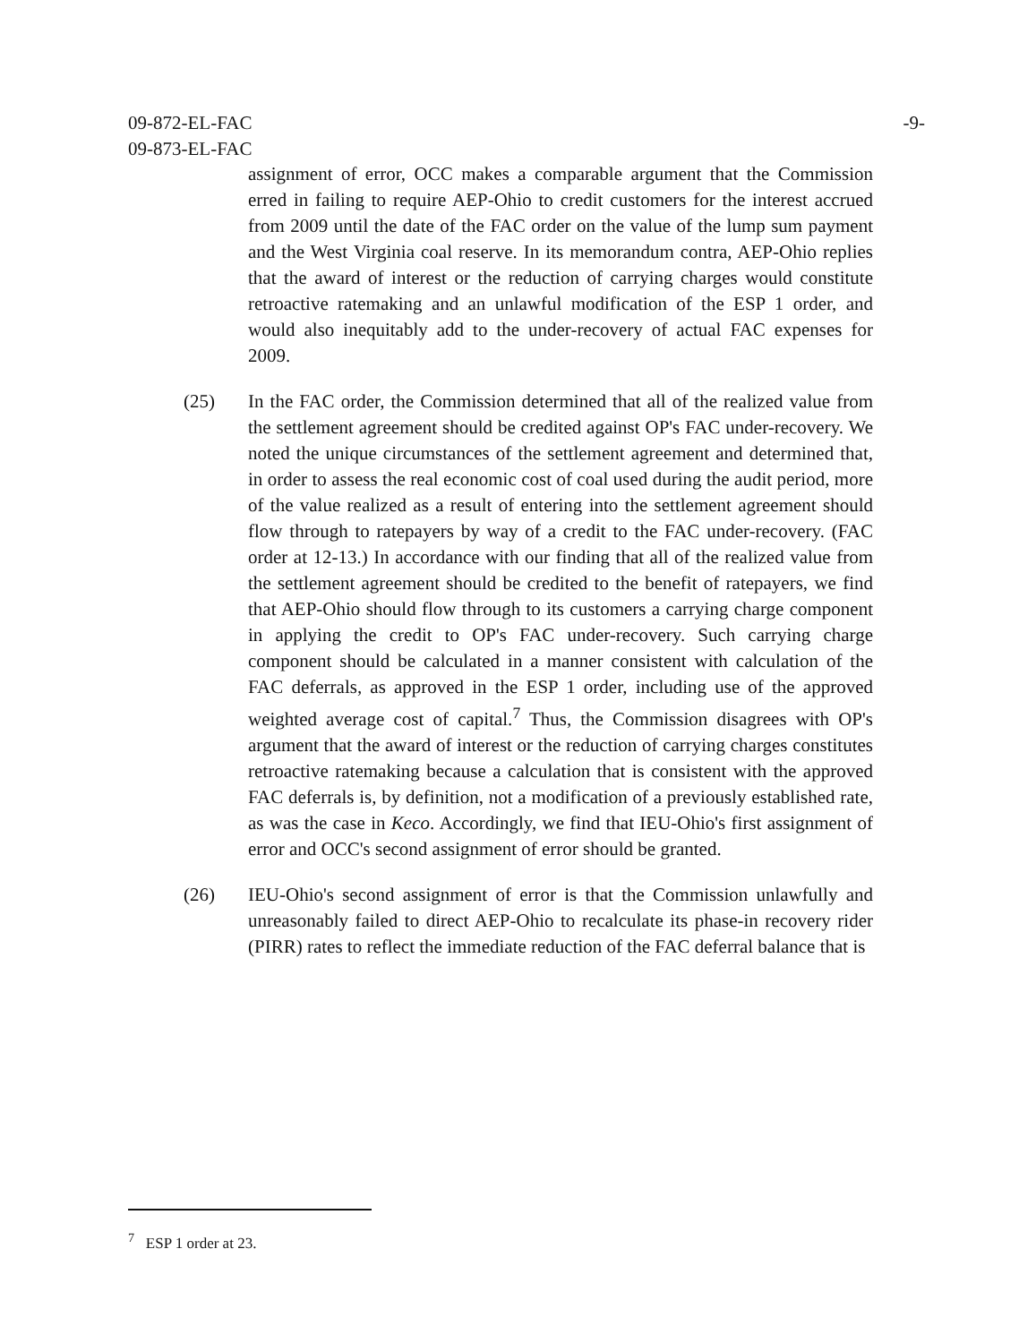-9- 09-872-EL-FAC
09-873-EL-FAC
assignment of error, OCC makes a comparable argument that the Commission erred in failing to require AEP-Ohio to credit customers for the interest accrued from 2009 until the date of the FAC order on the value of the lump sum payment and the West Virginia coal reserve. In its memorandum contra, AEP-Ohio replies that the award of interest or the reduction of carrying charges would constitute retroactive ratemaking and an unlawful modification of the ESP 1 order, and would also inequitably add to the under-recovery of actual FAC expenses for 2009.
(25) In the FAC order, the Commission determined that all of the realized value from the settlement agreement should be credited against OP's FAC under-recovery. We noted the unique circumstances of the settlement agreement and determined that, in order to assess the real economic cost of coal used during the audit period, more of the value realized as a result of entering into the settlement agreement should flow through to ratepayers by way of a credit to the FAC under-recovery. (FAC order at 12-13.) In accordance with our finding that all of the realized value from the settlement agreement should be credited to the benefit of ratepayers, we find that AEP-Ohio should flow through to its customers a carrying charge component in applying the credit to OP's FAC under-recovery. Such carrying charge component should be calculated in a manner consistent with calculation of the FAC deferrals, as approved in the ESP 1 order, including use of the approved weighted average cost of capital.<sup>7</sup> Thus, the Commission disagrees with OP's argument that the award of interest or the reduction of carrying charges constitutes retroactive ratemaking because a calculation that is consistent with the approved FAC deferrals is, by definition, not a modification of a previously established rate, as was the case in Keco. Accordingly, we find that IEU-Ohio's first assignment of error and OCC's second assignment of error should be granted.
(26) IEU-Ohio's second assignment of error is that the Commission unlawfully and unreasonably failed to direct AEP-Ohio to recalculate its phase-in recovery rider (PIRR) rates to reflect the immediate reduction of the FAC deferral balance that is
<sup>7</sup> ESP 1 order at 23.